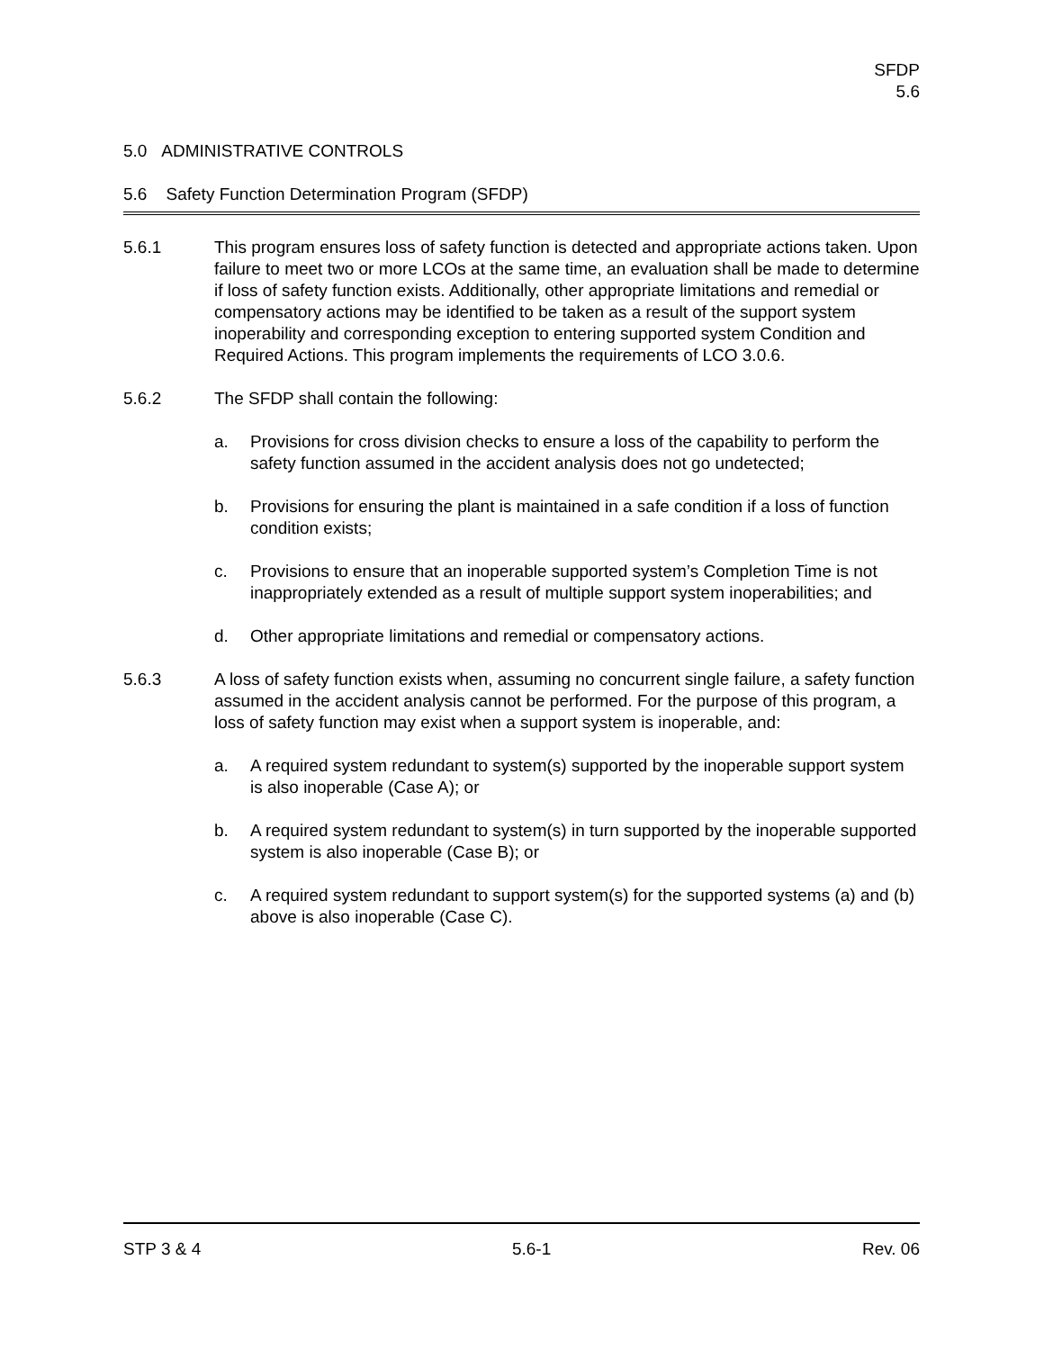SFDP
5.6
5.0 ADMINISTRATIVE CONTROLS
5.6 Safety Function Determination Program (SFDP)
5.6.1 This program ensures loss of safety function is detected and appropriate actions taken. Upon failure to meet two or more LCOs at the same time, an evaluation shall be made to determine if loss of safety function exists. Additionally, other appropriate limitations and remedial or compensatory actions may be identified to be taken as a result of the support system inoperability and corresponding exception to entering supported system Condition and Required Actions. This program implements the requirements of LCO 3.0.6.
5.6.2 The SFDP shall contain the following:
a. Provisions for cross division checks to ensure a loss of the capability to perform the safety function assumed in the accident analysis does not go undetected;
b. Provisions for ensuring the plant is maintained in a safe condition if a loss of function condition exists;
c. Provisions to ensure that an inoperable supported system’s Completion Time is not inappropriately extended as a result of multiple support system inoperabilities; and
d. Other appropriate limitations and remedial or compensatory actions.
5.6.3 A loss of safety function exists when, assuming no concurrent single failure, a safety function assumed in the accident analysis cannot be performed. For the purpose of this program, a loss of safety function may exist when a support system is inoperable, and:
a. A required system redundant to system(s) supported by the inoperable support system is also inoperable (Case A); or
b. A required system redundant to system(s) in turn supported by the inoperable supported system is also inoperable (Case B); or
c. A required system redundant to support system(s) for the supported systems (a) and (b) above is also inoperable (Case C).
STP 3 & 4 5.6-1 Rev. 06